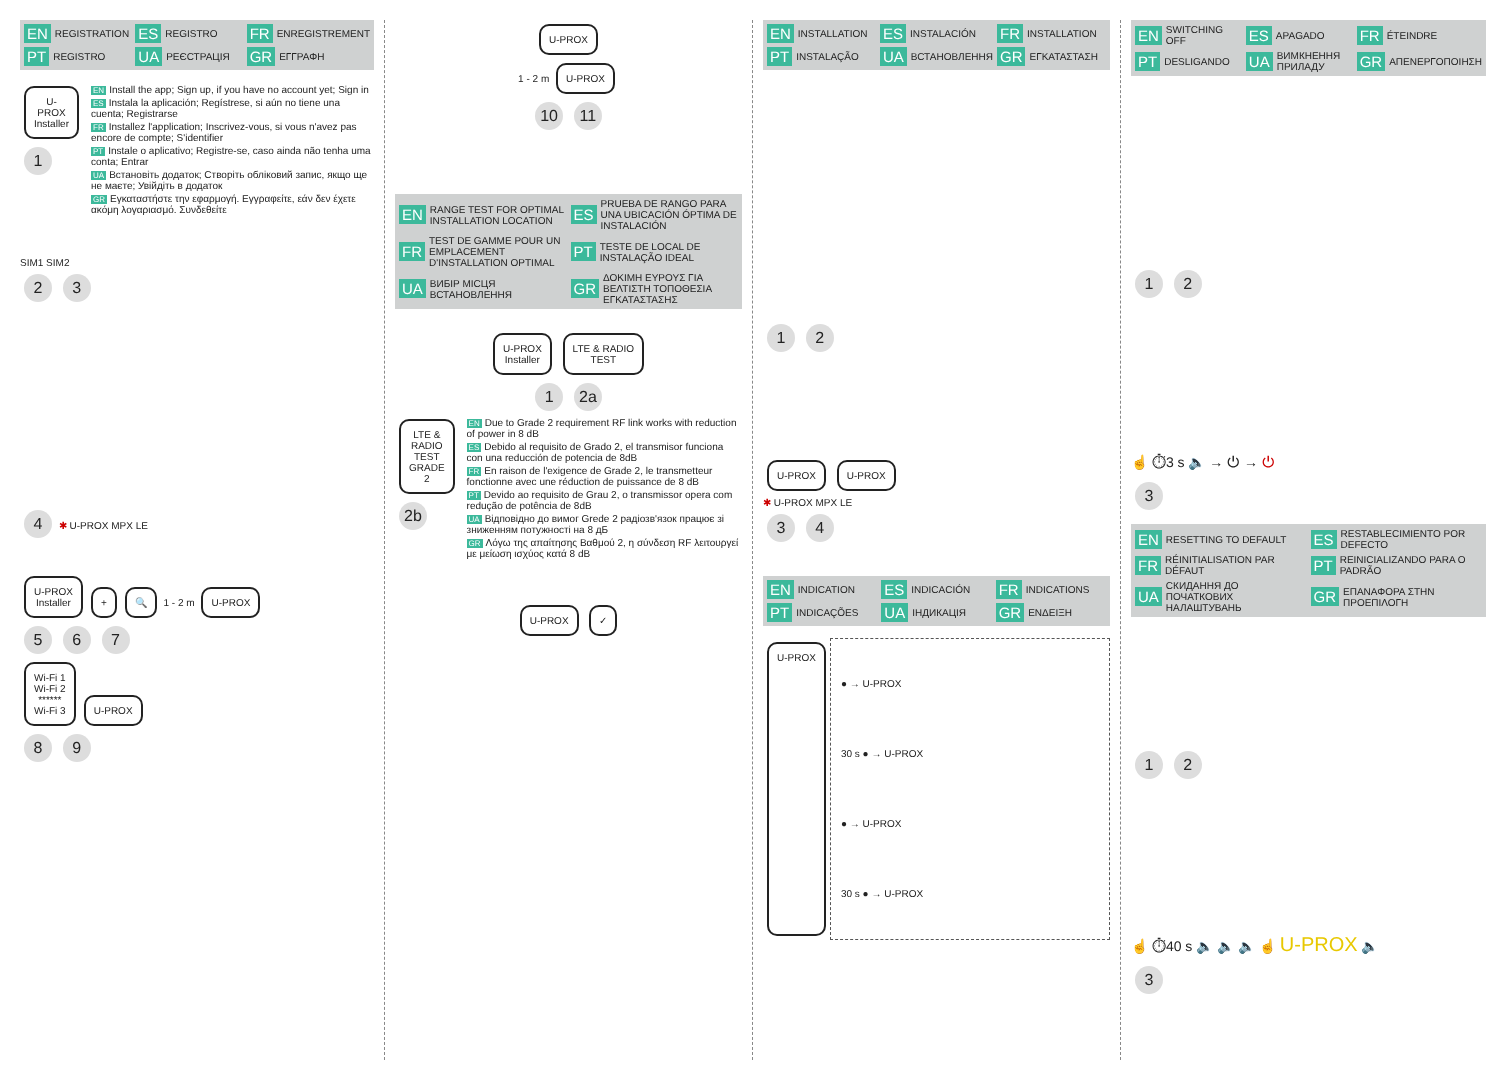EN REGISTRATION
ES REGISTRO
FR ENREGISTREMENT
PT REGISTRO
UA РЕЄСТРАЦІЯ
GR ΕΓΓΡΑΦΗ
U-PROX
Installer
1
EN Install the app; Sign up, if you have no account yet; Sign in
ES Instala la aplicación; Regístrese, si aún no tiene una cuenta; Registrarse
FR Installez l'application; Inscrivez-vous, si vous n'avez pas encore de compte; S'identifier
PT Instale o aplicativo; Registre-se, caso ainda não tenha uma conta; Entrar
UA Встановіть додаток; Створіть обліковий запис, якщо ще не маєте; Увійдіть в додаток
GR Εγκαταστήστε την εφαρμογή. Εγγραφείτε, εάν δεν έχετε ακόμη λογαριασμό. Συνδεθείτε
SIM1 SIM2
2 3
4 ✱ U-PROX MPX LE
U-PROX
Installer
+ 🔍
1 - 2 m
U-PROX
5 6 7
Wi-Fi 1
Wi-Fi 2
******
Wi-Fi 3
U-PROX
8 9
U-PROX
1 - 2 m
U-PROX
10 11
EN RANGE TEST FOR OPTIMAL INSTALLATION LOCATION
ES PRUEBA DE RANGO PARA UNA UBICACIÓN ÓPTIMA DE INSTALACIÓN
FR TEST DE GAMME POUR UN EMPLACEMENT D'INSTALLATION OPTIMAL
PT TESTE DE LOCAL DE INSTALAÇÃO IDEAL
UA ВИБІР МІСЦЯ ВСТАНОВЛЕННЯ
GR ΔΟΚΙΜΗ ΕΥΡΟΥΣ ΓΙΑ ΒΕΛΤΙΣΤΗ ΤΟΠΟΘΕΣΙΑ ΕΓΚΑΤΑΣΤΑΣΗΣ
U-PROX
Installer
LTE & RADIO
TEST
1 2a
LTE & RADIO
TEST GRADE 2
2b
EN Due to Grade 2 requirement RF link works with reduction of power in 8 dB
ES Debido al requisito de Grado 2, el transmisor funciona con una reducción de potencia de 8dB
FR En raison de l'exigence de Grade 2, le transmetteur fonctionne avec une réduction de puissance de 8 dB
PT Devido ao requisito de Grau 2, o transmissor opera com redução de potência de 8dB
UA Відповідно до вимог Grede 2 радіозв'язок працює зі зниженням потужності на 8 дБ
GR Λόγω της απαίτησης Βαθμού 2, η σύνδεση RF λειτουργεί με μείωση ισχύος κατά 8 dB
U-PROX ✓
EN INSTALLATION
ES INSTALACIÓN
FR INSTALLATION
PT INSTALAÇÃO
UA ВСТАНОВЛЕННЯ
GR ΕΓΚΑΤΑΣΤΑΣΗ
1 2
U-PROX U-PROX
✱ U-PROX MPX LE
3 4
EN INDICATION
ES INDICACIÓN
FR INDICATIONS
PT INDICAÇÕES
UA ІНДИКАЦІЯ
GR ΕΝΔΕΙΞΗ
U-PROX
● → U-PROX
30 s ● → U-PROX
● → U-PROX
30 s ● → U-PROX
EN SWITCHING OFF
ES APAGADO
FR ÉTEINDRE
PT DESLIGANDO
UA ВИМКНЕННЯ ПРИЛАДУ
GR ΑΠΕΝΕΡΓΟΠΟΙΗΣΗ
1 2
☝ ⏱3 s 🔈 → ⏻ → ⏻
3
EN RESETTING TO DEFAULT
ES RESTABLECIMIENTO POR DEFECTO
FR RÉINITIALISATION PAR DÉFAUT
PT REINICIALIZANDO PARA O PADRÃO
UA СКИДАННЯ ДО ПОЧАТКОВИХ НАЛАШТУВАНЬ
GR ΕΠΑΝΑΦΟΡΑ ΣΤΗΝ ΠΡΟΕΠΙΛΟΓΗ
1 2
☝ ⏱40 s 🔈 🔈 🔈 ☝ U-PROX 🔈
3